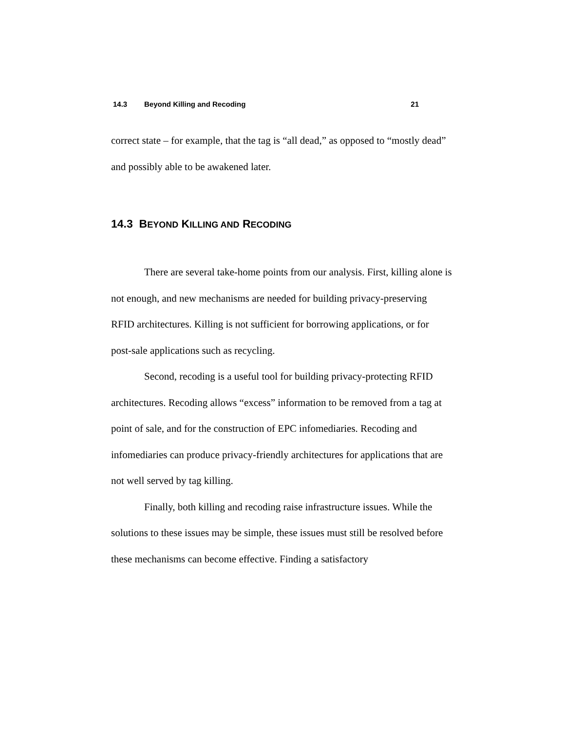14.3 Beyond Killing and Recoding 21
correct state – for example, that the tag is “all dead,” as opposed to “mostly dead” and possibly able to be awakened later.
14.3 BEYOND KILLING AND RECODING
There are several take-home points from our analysis. First, killing alone is not enough, and new mechanisms are needed for building privacy-preserving RFID architectures. Killing is not sufficient for borrowing applications, or for post-sale applications such as recycling.
Second, recoding is a useful tool for building privacy-protecting RFID architectures. Recoding allows “excess” information to be removed from a tag at point of sale, and for the construction of EPC infomediaries. Recoding and infomediaries can produce privacy-friendly architectures for applications that are not well served by tag killing.
Finally, both killing and recoding raise infrastructure issues. While the solutions to these issues may be simple, these issues must still be resolved before these mechanisms can become effective. Finding a satisfactory